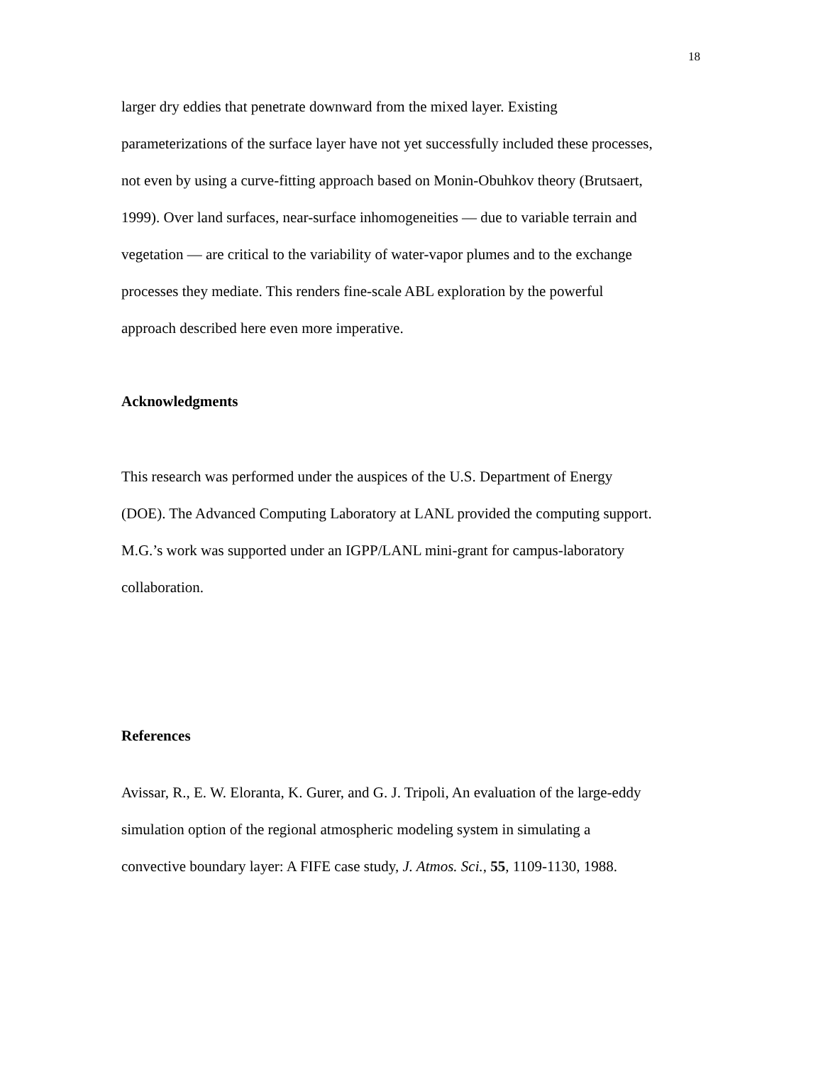18
larger dry eddies that penetrate downward from the mixed layer. Existing
parameterizations of the surface layer have not yet successfully included these processes,
not even by using a curve-fitting approach based on Monin-Obuhkov theory (Brutsaert,
1999). Over land surfaces, near-surface inhomogeneities — due to variable terrain and
vegetation — are critical to the variability of water-vapor plumes and to the exchange
processes they mediate. This renders fine-scale ABL exploration by the powerful
approach described here even more imperative.
Acknowledgments
This research was performed under the auspices of the U.S. Department of Energy
(DOE). The Advanced Computing Laboratory at LANL provided the computing support.
M.G.’s work was supported under an IGPP/LANL mini-grant for campus-laboratory
collaboration.
References
Avissar, R., E. W. Eloranta, K. Gurer, and G. J. Tripoli, An evaluation of the large-eddy
simulation option of the regional atmospheric modeling system in simulating a
convective boundary layer: A FIFE case study, J. Atmos. Sci., 55, 1109-1130, 1988.